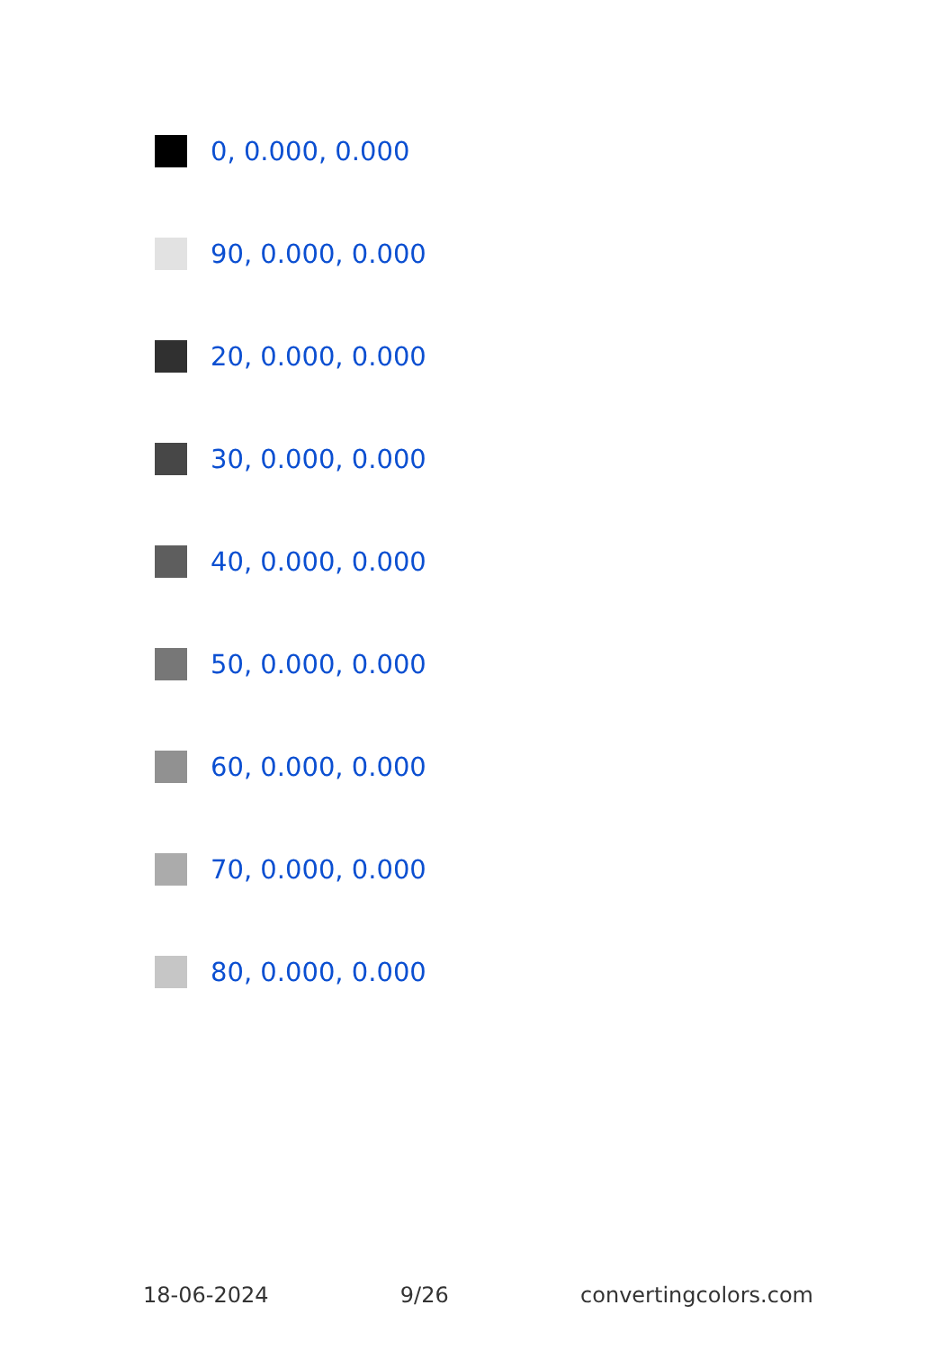0, 0.000, 0.000
90, 0.000, 0.000
20, 0.000, 0.000
30, 0.000, 0.000
40, 0.000, 0.000
50, 0.000, 0.000
60, 0.000, 0.000
70, 0.000, 0.000
80, 0.000, 0.000
18-06-2024 9/26 convertingcolors.com